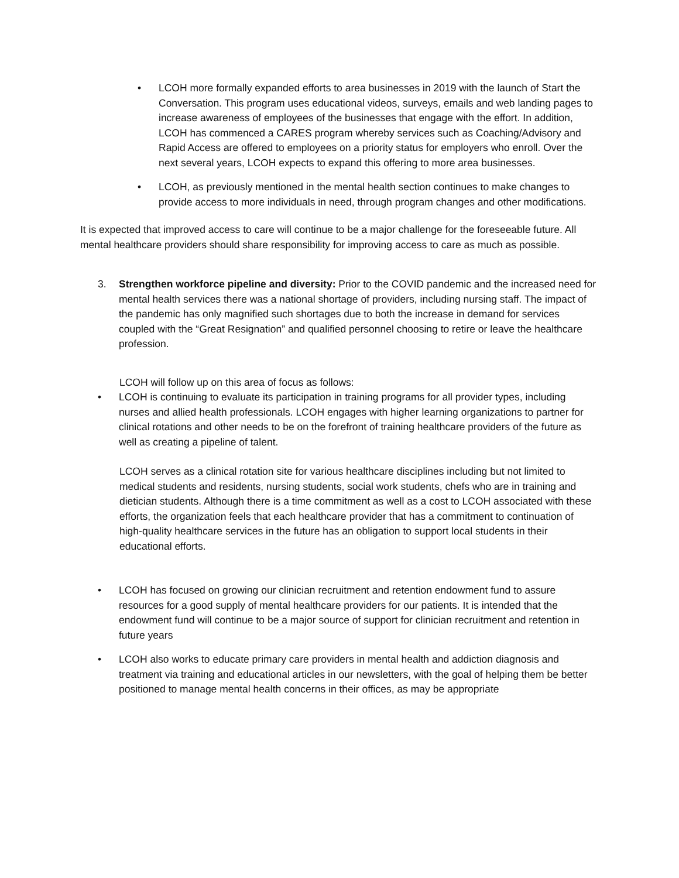• LCOH more formally expanded efforts to area businesses in 2019 with the launch of Start the Conversation. This program uses educational videos, surveys, emails and web landing pages to increase awareness of employees of the businesses that engage with the effort. In addition, LCOH has commenced a CARES program whereby services such as Coaching/Advisory and Rapid Access are offered to employees on a priority status for employers who enroll. Over the next several years, LCOH expects to expand this offering to more area businesses.
• LCOH, as previously mentioned in the mental health section continues to make changes to provide access to more individuals in need, through program changes and other modifications.
It is expected that improved access to care will continue to be a major challenge for the foreseeable future. All mental healthcare providers should share responsibility for improving access to care as much as possible.
3. Strengthen workforce pipeline and diversity: Prior to the COVID pandemic and the increased need for mental health services there was a national shortage of providers, including nursing staff. The impact of the pandemic has only magnified such shortages due to both the increase in demand for services coupled with the “Great Resignation” and qualified personnel choosing to retire or leave the healthcare profession.
LCOH will follow up on this area of focus as follows:
• LCOH is continuing to evaluate its participation in training programs for all provider types, including nurses and allied health professionals. LCOH engages with higher learning organizations to partner for clinical rotations and other needs to be on the forefront of training healthcare providers of the future as well as creating a pipeline of talent.
LCOH serves as a clinical rotation site for various healthcare disciplines including but not limited to medical students and residents, nursing students, social work students, chefs who are in training and dietician students. Although there is a time commitment as well as a cost to LCOH associated with these efforts, the organization feels that each healthcare provider that has a commitment to continuation of high-quality healthcare services in the future has an obligation to support local students in their educational efforts.
• LCOH has focused on growing our clinician recruitment and retention endowment fund to assure resources for a good supply of mental healthcare providers for our patients. It is intended that the endowment fund will continue to be a major source of support for clinician recruitment and retention in future years
• LCOH also works to educate primary care providers in mental health and addiction diagnosis and treatment via training and educational articles in our newsletters, with the goal of helping them be better positioned to manage mental health concerns in their offices, as may be appropriate